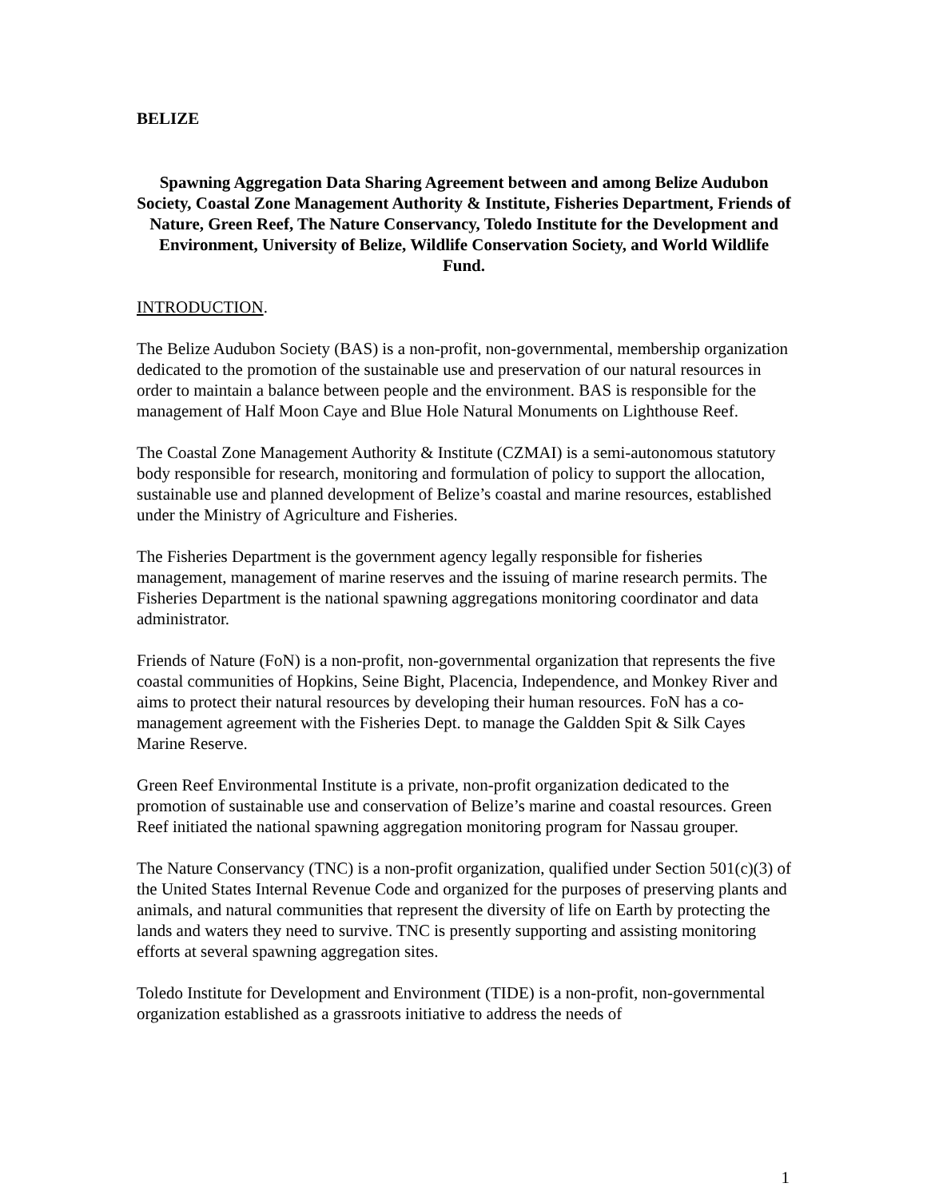BELIZE
Spawning Aggregation Data Sharing Agreement between and among Belize Audubon Society, Coastal Zone Management Authority & Institute, Fisheries Department, Friends of Nature, Green Reef, The Nature Conservancy, Toledo Institute for the Development and Environment, University of Belize, Wildlife Conservation Society, and World Wildlife Fund.
INTRODUCTION.
The Belize Audubon Society (BAS) is a non-profit, non-governmental, membership organization dedicated to the promotion of the sustainable use and preservation of our natural resources in order to maintain a balance between people and the environment. BAS is responsible for the management of Half Moon Caye and Blue Hole Natural Monuments on Lighthouse Reef.
The Coastal Zone Management Authority & Institute (CZMAI) is a semi-autonomous statutory body responsible for research, monitoring and formulation of policy to support the allocation, sustainable use and planned development of Belize’s coastal and marine resources, established under the Ministry of Agriculture and Fisheries.
The Fisheries Department is the government agency legally responsible for fisheries management, management of marine reserves and the issuing of marine research permits. The Fisheries Department is the national spawning aggregations monitoring coordinator and data administrator.
Friends of Nature (FoN) is a non-profit, non-governmental organization that represents the five coastal communities of Hopkins, Seine Bight, Placencia, Independence, and Monkey River and aims to protect their natural resources by developing their human resources. FoN has a co-management agreement with the Fisheries Dept. to manage the Galdden Spit & Silk Cayes Marine Reserve.
Green Reef Environmental Institute is a private, non-profit organization dedicated to the promotion of sustainable use and conservation of Belize’s marine and coastal resources. Green Reef initiated the national spawning aggregation monitoring program for Nassau grouper.
The Nature Conservancy (TNC) is a non-profit organization, qualified under Section 501(c)(3) of the United States Internal Revenue Code and organized for the purposes of preserving plants and animals, and natural communities that represent the diversity of life on Earth by protecting the lands and waters they need to survive. TNC is presently supporting and assisting monitoring efforts at several spawning aggregation sites.
Toledo Institute for Development and Environment (TIDE) is a non-profit, non-governmental organization established as a grassroots initiative to address the needs of
1